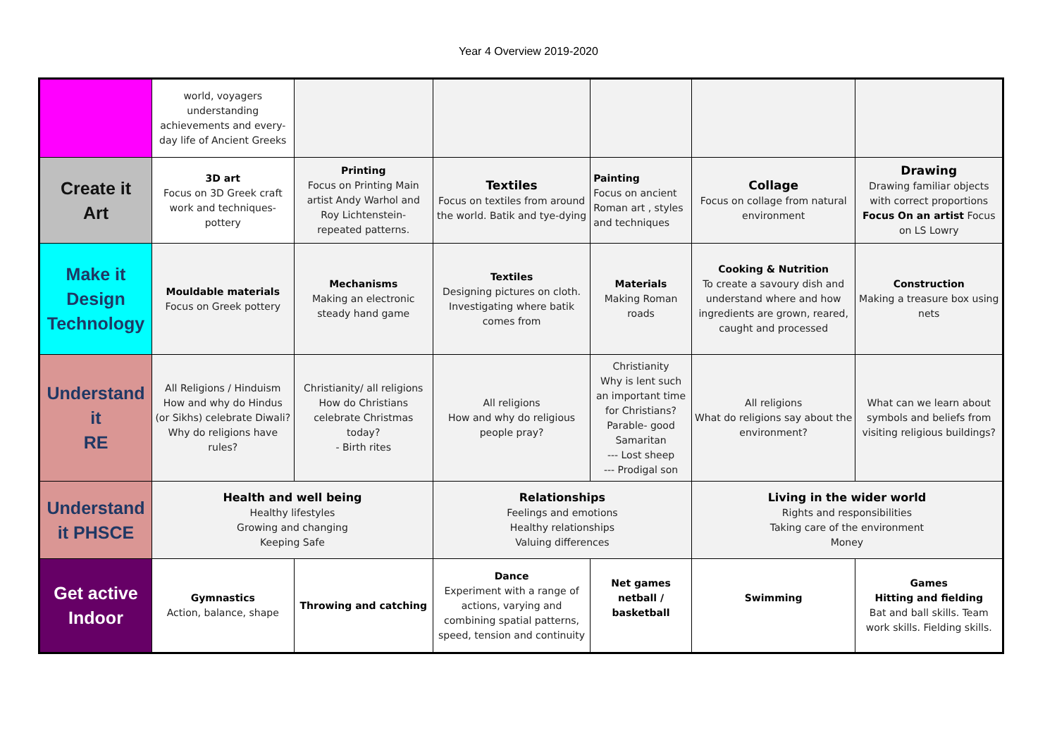Year 4 Overview 2019-2020
| | world, voyagers understanding achievements and every- day life of Ancient Greeks | | | | | |
| Create it Art | 3D art Focus on 3D Greek craft work and techniques- pottery | Printing Focus on Printing Main artist Andy Warhol and Roy Lichtenstein- repeated patterns. | Textiles Focus on textiles from around the world. Batik and tye-dying | Painting Focus on ancient Roman art , styles and techniques | Collage Focus on collage from natural environment | Drawing Drawing familiar objects with correct proportions Focus On an artist Focus on LS Lowry |
| Make it Design Technology | Mouldable materials Focus on Greek pottery | Mechanisms Making an electronic steady hand game | Textiles Designing pictures on cloth. Investigating where batik comes from | Materials Making Roman roads | Cooking & Nutrition To create a savoury dish and understand where and how ingredients are grown, reared, caught and processed | Construction Making a treasure box using nets |
| Understand it RE | All Religions / Hinduism How and why do Hindus (or Sikhs) celebrate Diwali? Why do religions have rules? | Christianity/ all religions How do Christians celebrate Christmas today? - Birth rites | All religions How and why do religious people pray? | Christianity Why is lent such an important time for Christians? Parable- good Samaritan --- Lost sheep --- Prodigal son | All religions What do religions say about the environment? | What can we learn about symbols and beliefs from visiting religious buildings? |
| Understand it PHSCE | Health and well being Healthy lifestyles Growing and changing Keeping Safe | | Relationships Feelings and emotions Healthy relationships Valuing differences | | Living in the wider world Rights and responsibilities Taking care of the environment Money | |
| Get active Indoor | Gymnastics Action, balance, shape | Throwing and catching | Dance Experiment with a range of actions, varying and combining spatial patterns, speed, tension and continuity | Net games netball / basketball | Swimming | Games Hitting and fielding Bat and ball skills. Team work skills. Fielding skills. |